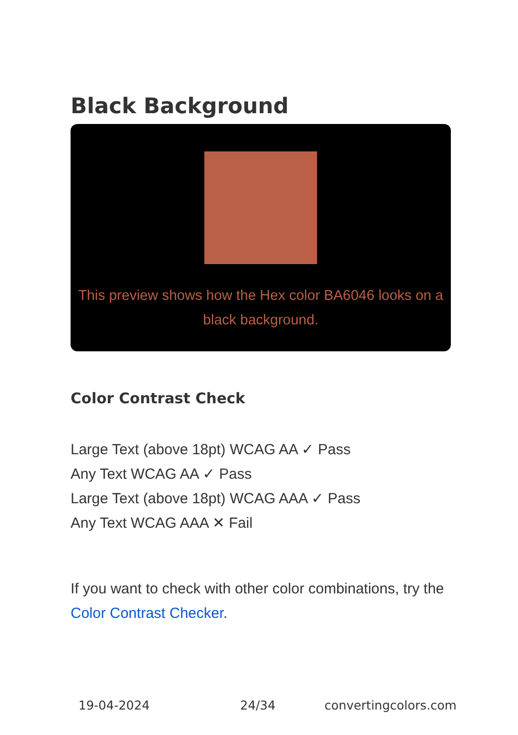Black Background
This preview shows how the Hex color BA6046 looks on a black background.
Color Contrast Check
Large Text (above 18pt) WCAG AA ✓ Pass
Any Text WCAG AA ✓ Pass
Large Text (above 18pt) WCAG AAA ✓ Pass
Any Text WCAG AAA ✕ Fail
If you want to check with other color combinations, try the Color Contrast Checker.
19-04-2024 24/34 convertingcolors.com